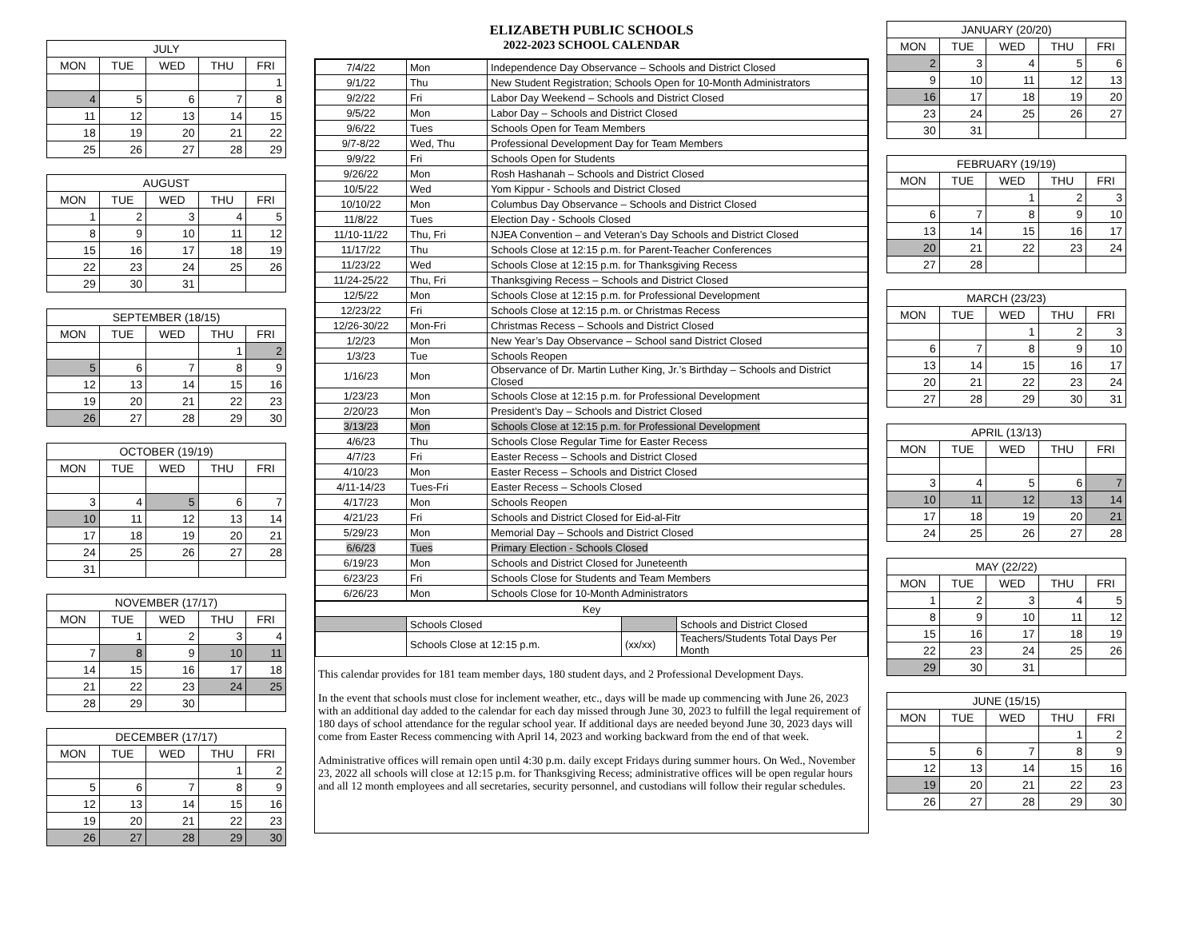| JULY | | | | |
| --- | --- | --- | --- | --- |
| MON | TUE | WED | THU | FRI |
| | | | | 1 |
| 4 | 5 | 6 | 7 | 8 |
| 11 | 12 | 13 | 14 | 15 |
| 18 | 19 | 20 | 21 | 22 |
| 25 | 26 | 27 | 28 | 29 |
| AUGUST | | | | |
| --- | --- | --- | --- | --- |
| MON | TUE | WED | THU | FRI |
| 1 | 2 | 3 | 4 | 5 |
| 8 | 9 | 10 | 11 | 12 |
| 15 | 16 | 17 | 18 | 19 |
| 22 | 23 | 24 | 25 | 26 |
| 29 | 30 | 31 | | |
| SEPTEMBER (18/15) | | | | |
| --- | --- | --- | --- | --- |
| MON | TUE | WED | THU | FRI |
| | | | 1 | 2 |
| 5 | 6 | 7 | 8 | 9 |
| 12 | 13 | 14 | 15 | 16 |
| 19 | 20 | 21 | 22 | 23 |
| 26 | 27 | 28 | 29 | 30 |
| OCTOBER (19/19) | | | | |
| --- | --- | --- | --- | --- |
| MON | TUE | WED | THU | FRI |
| 3 | 4 | 5 | 6 | 7 |
| 10 | 11 | 12 | 13 | 14 |
| 17 | 18 | 19 | 20 | 21 |
| 24 | 25 | 26 | 27 | 28 |
| 31 | | | | |
| NOVEMBER (17/17) | | | | |
| --- | --- | --- | --- | --- |
| MON | TUE | WED | THU | FRI |
| | 1 | 2 | 3 | 4 |
| 7 | 8 | 9 | 10 | 11 |
| 14 | 15 | 16 | 17 | 18 |
| 21 | 22 | 23 | 24 | 25 |
| 28 | 29 | 30 | | |
| DECEMBER (17/17) | | | | |
| --- | --- | --- | --- | --- |
| MON | TUE | WED | THU | FRI |
| | | | 1 | 2 |
| 5 | 6 | 7 | 8 | 9 |
| 12 | 13 | 14 | 15 | 16 |
| 19 | 20 | 21 | 22 | 23 |
| 26 | 27 | 28 | 29 | 30 |
ELIZABETH PUBLIC SCHOOLS
2022-2023 SCHOOL CALENDAR
| 7/4/22 | Mon | Independence Day Observance – Schools and District Closed |
| 9/1/22 | Thu | New Student Registration; Schools Open for 10-Month Administrators |
| 9/2/22 | Fri | Labor Day Weekend – Schools and District Closed |
| 9/5/22 | Mon | Labor Day – Schools and District Closed |
| 9/6/22 | Tues | Schools Open for Team Members |
| 9/7-8/22 | Wed, Thu | Professional Development Day for Team Members |
| 9/9/22 | Fri | Schools Open for Students |
| 9/26/22 | Mon | Rosh Hashanah – Schools and District Closed |
| 10/5/22 | Wed | Yom Kippur - Schools and District Closed |
| 10/10/22 | Mon | Columbus Day Observance – Schools and District Closed |
| 11/8/22 | Tues | Election Day - Schools Closed |
| 11/10-11/22 | Thu, Fri | NJEA Convention – and Veteran’s Day Schools and District Closed |
| 11/17/22 | Thu | Schools Close at 12:15 p.m. for Parent-Teacher Conferences |
| 11/23/22 | Wed | Schools Close at 12:15 p.m. for Thanksgiving Recess |
| 11/24-25/22 | Thu, Fri | Thanksgiving Recess – Schools and District Closed |
| 12/5/22 | Mon | Schools Close at 12:15 p.m. for Professional Development |
| 12/23/22 | Fri | Schools Close at 12:15 p.m. or Christmas Recess |
| 12/26-30/22 | Mon-Fri | Christmas Recess – Schools and District Closed |
| 1/2/23 | Mon | New Year’s Day Observance – School sand District Closed |
| 1/3/23 | Tue | Schools Reopen |
| 1/16/23 | Mon | Observance of Dr. Martin Luther King, Jr.’s Birthday – Schools and District Closed |
| 1/23/23 | Mon | Schools Close at 12:15 p.m. for Professional Development |
| 2/20/23 | Mon | President’s Day – Schools and District Closed |
| 3/13/23 | Mon | Schools Close at 12:15 p.m. for Professional Development |
| 4/6/23 | Thu | Schools Close Regular Time for Easter Recess |
| 4/7/23 | Fri | Easter Recess – Schools and District Closed |
| 4/10/23 | Mon | Easter Recess – Schools and District Closed |
| 4/11-14/23 | Tues-Fri | Easter Recess – Schools Closed |
| 4/17/23 | Mon | Schools Reopen |
| 4/21/23 | Fri | Schools and District Closed for Eid-al-Fitr |
| 5/29/23 | Mon | Memorial Day – Schools and District Closed |
| 6/6/23 | Tues | Primary Election - Schools Closed |
| 6/19/23 | Mon | Schools and District Closed for Juneteenth |
| 6/23/23 | Fri | Schools Close for Students and Team Members |
| 6/26/23 | Mon | Schools Close for 10-Month Administrators |
| Key | | | |
| | Schools Closed | | Schools and District Closed |
| | Schools Close at 12:15 p.m. | (xx/xx) | Teachers/Students Total Days Per Month |
This calendar provides for 181 team member days, 180 student days, and 2 Professional Development Days.
In the event that schools must close for inclement weather, etc., days will be made up commencing with June 26, 2023 with an additional day added to the calendar for each day missed through June 30, 2023 to fulfill the legal requirement of 180 days of school attendance for the regular school year. If additional days are needed beyond June 30, 2023 days will come from Easter Recess commencing with April 14, 2023 and working backward from the end of that week.
Administrative offices will remain open until 4:30 p.m. daily except Fridays during summer hours. On Wed., November 23, 2022 all schools will close at 12:15 p.m. for Thanksgiving Recess; administrative offices will be open regular hours and all 12 month employees and all secretaries, security personnel, and custodians will follow their regular schedules.
| JANUARY (20/20) | | | | |
| --- | --- | --- | --- | --- |
| MON | TUE | WED | THU | FRI |
| 2 | 3 | 4 | 5 | 6 |
| 9 | 10 | 11 | 12 | 13 |
| 16 | 17 | 18 | 19 | 20 |
| 23 | 24 | 25 | 26 | 27 |
| 30 | 31 | | | |
| FEBRUARY (19/19) | | | | |
| --- | --- | --- | --- | --- |
| MON | TUE | WED | THU | FRI |
| | | 1 | 2 | 3 |
| 6 | 7 | 8 | 9 | 10 |
| 13 | 14 | 15 | 16 | 17 |
| 20 | 21 | 22 | 23 | 24 |
| 27 | 28 | | | |
| MARCH (23/23) | | | | |
| --- | --- | --- | --- | --- |
| MON | TUE | WED | THU | FRI |
| | | 1 | 2 | 3 |
| 6 | 7 | 8 | 9 | 10 |
| 13 | 14 | 15 | 16 | 17 |
| 20 | 21 | 22 | 23 | 24 |
| 27 | 28 | 29 | 30 | 31 |
| APRIL (13/13) | | | | |
| --- | --- | --- | --- | --- |
| MON | TUE | WED | THU | FRI |
| 3 | 4 | 5 | 6 | 7 |
| 10 | 11 | 12 | 13 | 14 |
| 17 | 18 | 19 | 20 | 21 |
| 24 | 25 | 26 | 27 | 28 |
| MAY (22/22) | | | | |
| --- | --- | --- | --- | --- |
| MON | TUE | WED | THU | FRI |
| 1 | 2 | 3 | 4 | 5 |
| 8 | 9 | 10 | 11 | 12 |
| 15 | 16 | 17 | 18 | 19 |
| 22 | 23 | 24 | 25 | 26 |
| 29 | 30 | 31 | | |
| JUNE (15/15) | | | | |
| --- | --- | --- | --- | --- |
| MON | TUE | WED | THU | FRI |
| | | | 1 | 2 |
| 5 | 6 | 7 | 8 | 9 |
| 12 | 13 | 14 | 15 | 16 |
| 19 | 20 | 21 | 22 | 23 |
| 26 | 27 | 28 | 29 | 30 |